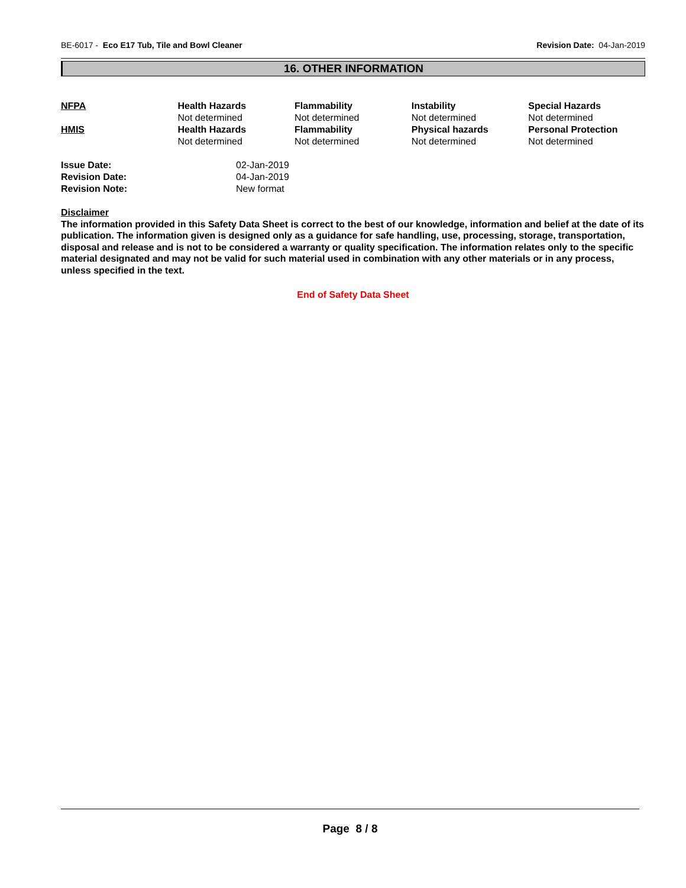BE-6017 - Eco E17 Tub, Tile and Bowl Cleaner Revision Date: 04-Jan-2019
16. OTHER INFORMATION
| NFPA | Health Hazards | Flammability | Instability | Special Hazards |
| --- | --- | --- | --- | --- |
| | Not determined | Not determined | Not determined | Not determined |
| HMIS | Health Hazards | Flammability | Physical hazards | Personal Protection |
| | Not determined | Not determined | Not determined | Not determined |
| Issue Date: | 02-Jan-2019 |
| Revision Date: | 04-Jan-2019 |
| Revision Note: | New format |
Disclaimer
The information provided in this Safety Data Sheet is correct to the best of our knowledge, information and belief at the date of its publication. The information given is designed only as a guidance for safe handling, use, processing, storage, transportation, disposal and release and is not to be considered a warranty or quality specification. The information relates only to the specific material designated and may not be valid for such material used in combination with any other materials or in any process, unless specified in the text.
End of Safety Data Sheet
Page 8 / 8